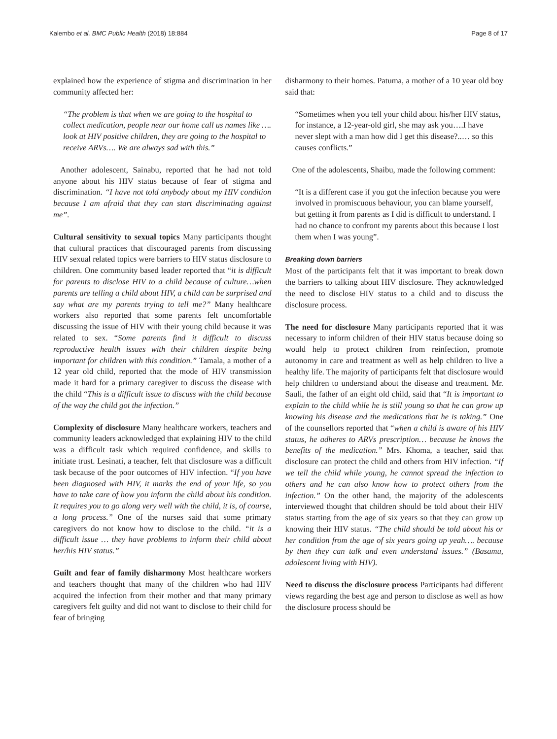Kalembo et al. BMC Public Health (2018) 18:884 Page 8 of 17
explained how the experience of stigma and discrimination in her community affected her:
“The problem is that when we are going to the hospital to collect medication, people near our home call us names like …. look at HIV positive children, they are going to the hospital to receive ARVs…. We are always sad with this.”
Another adolescent, Sainabu, reported that he had not told anyone about his HIV status because of fear of stigma and discrimination. “I have not told anybody about my HIV condition because I am afraid that they can start discriminating against me”.
Cultural sensitivity to sexual topics Many participants thought that cultural practices that discouraged parents from discussing HIV sexual related topics were barriers to HIV status disclosure to children. One community based leader reported that “it is difficult for parents to disclose HIV to a child because of culture…when parents are telling a child about HIV, a child can be surprised and say what are my parents trying to tell me?” Many healthcare workers also reported that some parents felt uncomfortable discussing the issue of HIV with their young child because it was related to sex. “Some parents find it difficult to discuss reproductive health issues with their children despite being important for children with this condition.” Tamala, a mother of a 12 year old child, reported that the mode of HIV transmission made it hard for a primary caregiver to discuss the disease with the child “This is a difficult issue to discuss with the child because of the way the child got the infection.”
Complexity of disclosure Many healthcare workers, teachers and community leaders acknowledged that explaining HIV to the child was a difficult task which required confidence, and skills to initiate trust. Lesinati, a teacher, felt that disclosure was a difficult task because of the poor outcomes of HIV infection. “If you have been diagnosed with HIV, it marks the end of your life, so you have to take care of how you inform the child about his condition. It requires you to go along very well with the child, it is, of course, a long process.” One of the nurses said that some primary caregivers do not know how to disclose to the child. “it is a difficult issue … they have problems to inform their child about her/his HIV status.”
Guilt and fear of family disharmony Most healthcare workers and teachers thought that many of the children who had HIV acquired the infection from their mother and that many primary caregivers felt guilty and did not want to disclose to their child for fear of bringing
disharmony to their homes. Patuma, a mother of a 10 year old boy said that:
“Sometimes when you tell your child about his/her HIV status, for instance, a 12-year-old girl, she may ask you….I have never slept with a man how did I get this disease?..… so this causes conflicts.”
One of the adolescents, Shaibu, made the following comment:
“It is a different case if you got the infection because you were involved in promiscuous behaviour, you can blame yourself, but getting it from parents as I did is difficult to understand. I had no chance to confront my parents about this because I lost them when I was young”.
Breaking down barriers
Most of the participants felt that it was important to break down the barriers to talking about HIV disclosure. They acknowledged the need to disclose HIV status to a child and to discuss the disclosure process.
The need for disclosure Many participants reported that it was necessary to inform children of their HIV status because doing so would help to protect children from reinfection, promote autonomy in care and treatment as well as help children to live a healthy life. The majority of participants felt that disclosure would help children to understand about the disease and treatment. Mr. Sauli, the father of an eight old child, said that “It is important to explain to the child while he is still young so that he can grow up knowing his disease and the medications that he is taking.” One of the counsellors reported that “when a child is aware of his HIV status, he adheres to ARVs prescription… because he knows the benefits of the medication.” Mrs. Khoma, a teacher, said that disclosure can protect the child and others from HIV infection. “If we tell the child while young, he cannot spread the infection to others and he can also know how to protect others from the infection.” On the other hand, the majority of the adolescents interviewed thought that children should be told about their HIV status starting from the age of six years so that they can grow up knowing their HIV status. “The child should be told about his or her condition from the age of six years going up yeah…. because by then they can talk and even understand issues.” (Basamu, adolescent living with HIV).
Need to discuss the disclosure process Participants had different views regarding the best age and person to disclose as well as how the disclosure process should be